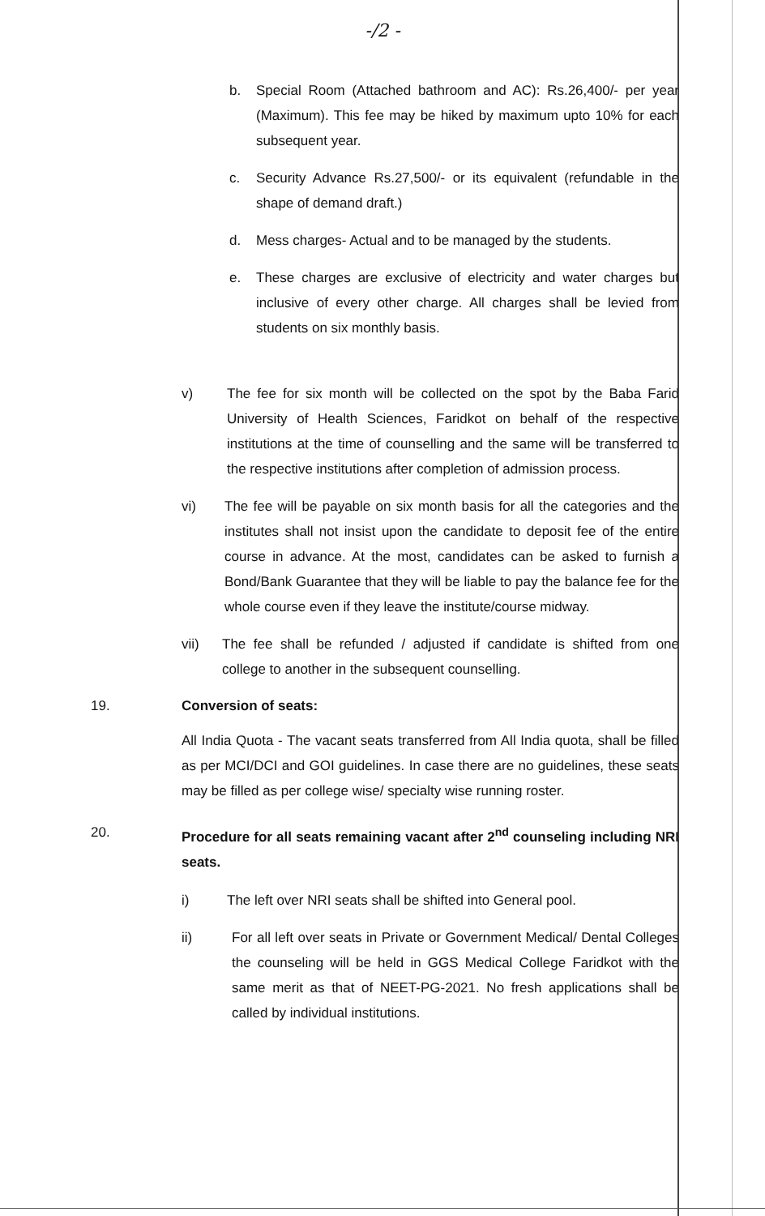-/2 -
b. Special Room (Attached bathroom and AC): Rs.26,400/- per year (Maximum). This fee may be hiked by maximum upto 10% for each subsequent year.
c. Security Advance Rs.27,500/- or its equivalent (refundable in the shape of demand draft.)
d. Mess charges- Actual and to be managed by the students.
e. These charges are exclusive of electricity and water charges but inclusive of every other charge. All charges shall be levied from students on six monthly basis.
v) The fee for six month will be collected on the spot by the Baba Farid University of Health Sciences, Faridkot on behalf of the respective institutions at the time of counselling and the same will be transferred to the respective institutions after completion of admission process.
vi) The fee will be payable on six month basis for all the categories and the institutes shall not insist upon the candidate to deposit fee of the entire course in advance. At the most, candidates can be asked to furnish a Bond/Bank Guarantee that they will be liable to pay the balance fee for the whole course even if they leave the institute/course midway.
vii) The fee shall be refunded / adjusted if candidate is shifted from one college to another in the subsequent counselling.
19. Conversion of seats:
All India Quota - The vacant seats transferred from All India quota, shall be filled as per MCI/DCI and GOI guidelines. In case there are no guidelines, these seats may be filled as per college wise/ specialty wise running roster.
20. Procedure for all seats remaining vacant after 2<sup>nd</sup> counseling including NRI seats.
i) The left over NRI seats shall be shifted into General pool.
ii) For all left over seats in Private or Government Medical/ Dental Colleges the counseling will be held in GGS Medical College Faridkot with the same merit as that of NEET-PG-2021. No fresh applications shall be called by individual institutions.